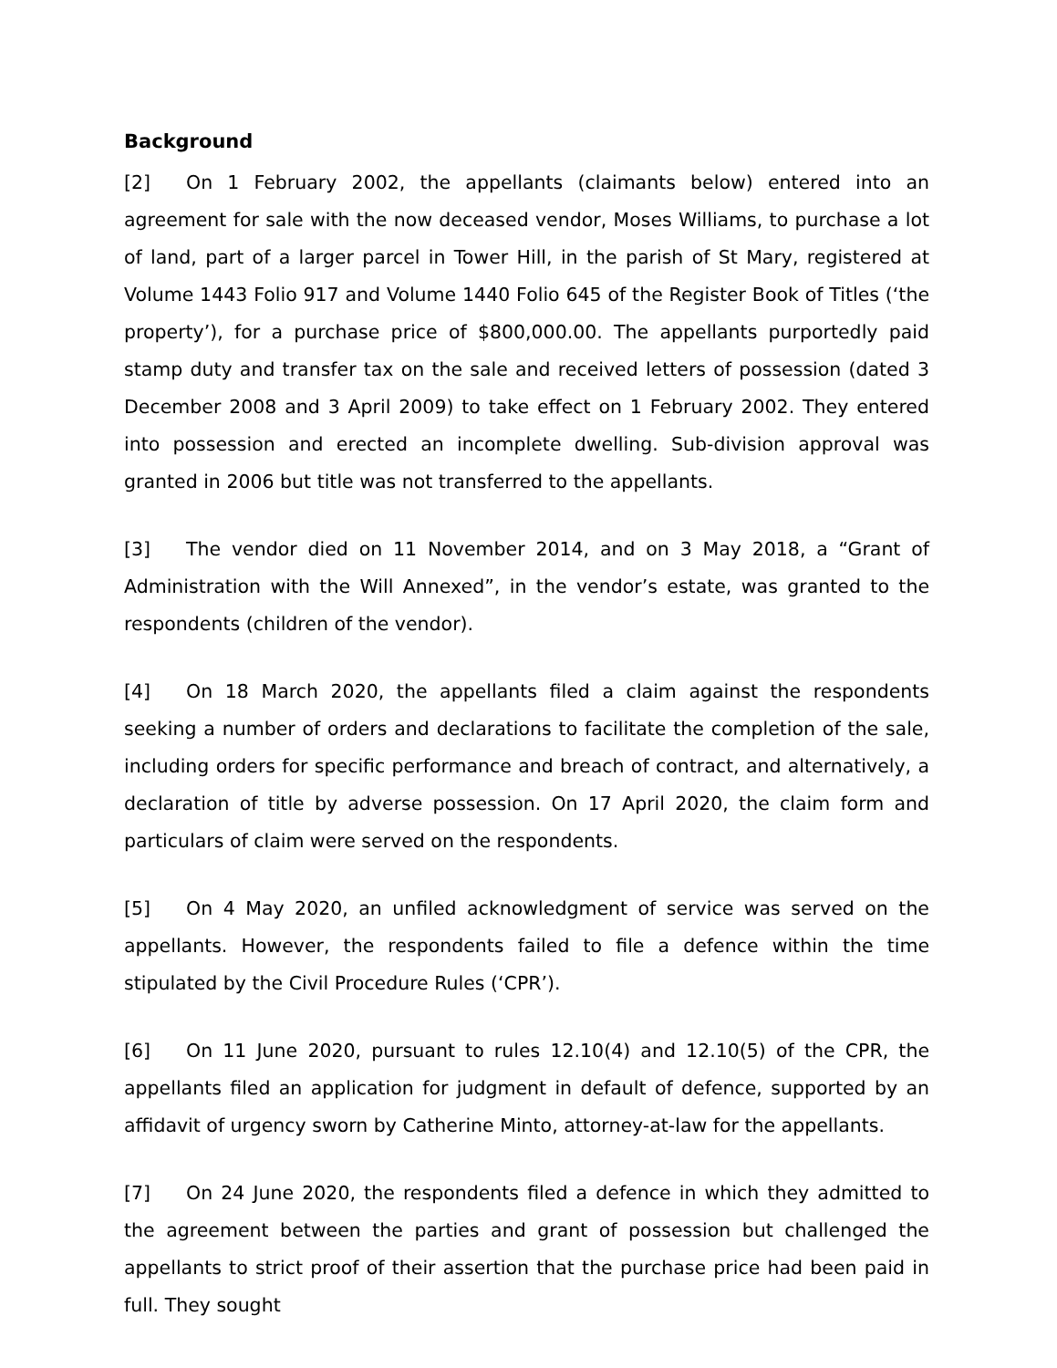Background
[2] On 1 February 2002, the appellants (claimants below) entered into an agreement for sale with the now deceased vendor, Moses Williams, to purchase a lot of land, part of a larger parcel in Tower Hill, in the parish of St Mary, registered at Volume 1443 Folio 917 and Volume 1440 Folio 645 of the Register Book of Titles (‘the property’), for a purchase price of $800,000.00. The appellants purportedly paid stamp duty and transfer tax on the sale and received letters of possession (dated 3 December 2008 and 3 April 2009) to take effect on 1 February 2002. They entered into possession and erected an incomplete dwelling. Sub-division approval was granted in 2006 but title was not transferred to the appellants.
[3] The vendor died on 11 November 2014, and on 3 May 2018, a “Grant of Administration with the Will Annexed”, in the vendor’s estate, was granted to the respondents (children of the vendor).
[4] On 18 March 2020, the appellants filed a claim against the respondents seeking a number of orders and declarations to facilitate the completion of the sale, including orders for specific performance and breach of contract, and alternatively, a declaration of title by adverse possession. On 17 April 2020, the claim form and particulars of claim were served on the respondents.
[5] On 4 May 2020, an unfiled acknowledgment of service was served on the appellants. However, the respondents failed to file a defence within the time stipulated by the Civil Procedure Rules (‘CPR’).
[6] On 11 June 2020, pursuant to rules 12.10(4) and 12.10(5) of the CPR, the appellants filed an application for judgment in default of defence, supported by an affidavit of urgency sworn by Catherine Minto, attorney-at-law for the appellants.
[7] On 24 June 2020, the respondents filed a defence in which they admitted to the agreement between the parties and grant of possession but challenged the appellants to strict proof of their assertion that the purchase price had been paid in full. They sought